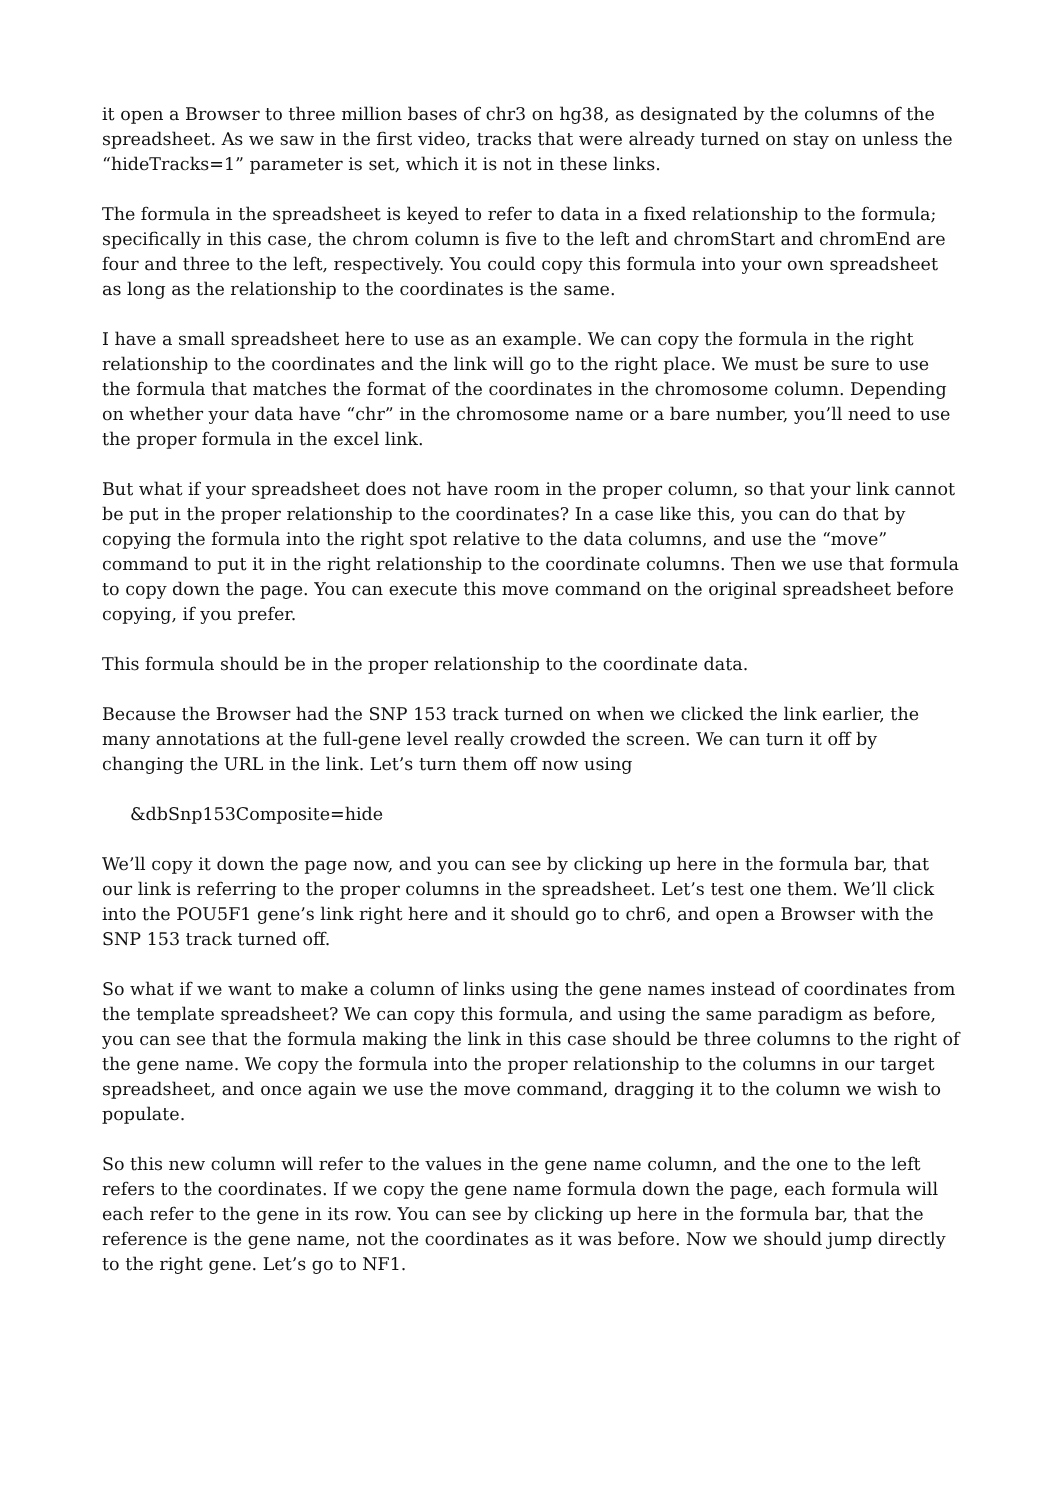it open a Browser to three million bases of chr3 on hg38, as designated by the columns of the spreadsheet. As we saw in the first video, tracks that were already turned on stay on unless the “hideTracks=1” parameter is set, which it is not in these links.
The formula in the spreadsheet is keyed to refer to data in a fixed relationship to the formula; specifically in this case, the chrom column is five to the left and chromStart and chromEnd are four and three to the left, respectively. You could copy this formula into your own spreadsheet as long as the relationship to the coordinates is the same.
I have a small spreadsheet here to use as an example. We can copy the formula in the right relationship to the coordinates and the link will go to the right place. We must be sure to use the formula that matches the format of the coordinates in the chromosome column. Depending on whether your data have “chr” in the chromosome name or a bare number, you’ll need to use the proper formula in the excel link.
But what if your spreadsheet does not have room in the proper column, so that your link cannot be put in the proper relationship to the coordinates? In a case like this, you can do that by copying the formula into the right spot relative to the data columns, and use the “move” command to put it in the right relationship to the coordinate columns. Then we use that formula to copy down the page. You can execute this move command on the original spreadsheet before copying, if you prefer.
This formula should be in the proper relationship to the coordinate data.
Because the Browser had the SNP 153 track turned on when we clicked the link earlier, the many annotations at the full-gene level really crowded the screen. We can turn it off by changing the URL in the link. Let’s turn them off now using
&dbSnp153Composite=hide
We’ll copy it down the page now, and you can see by clicking up here in the formula bar, that our link is referring to the proper columns in the spreadsheet. Let’s test one them. We’ll click into the POU5F1 gene’s link right here and it should go to chr6, and open a Browser with the SNP 153 track turned off.
So what if we want to make a column of links using the gene names instead of coordinates from the template spreadsheet? We can copy this formula, and using the same paradigm as before, you can see that the formula making the link in this case should be three columns to the right of the gene name. We copy the formula into the proper relationship to the columns in our target spreadsheet, and once again we use the move command, dragging it to the column we wish to populate.
So this new column will refer to the values in the gene name column, and the one to the left refers to the coordinates. If we copy the gene name formula down the page, each formula will each refer to the gene in its row. You can see by clicking up here in the formula bar, that the reference is the gene name, not the coordinates as it was before. Now we should jump directly to the right gene. Let’s go to NF1.